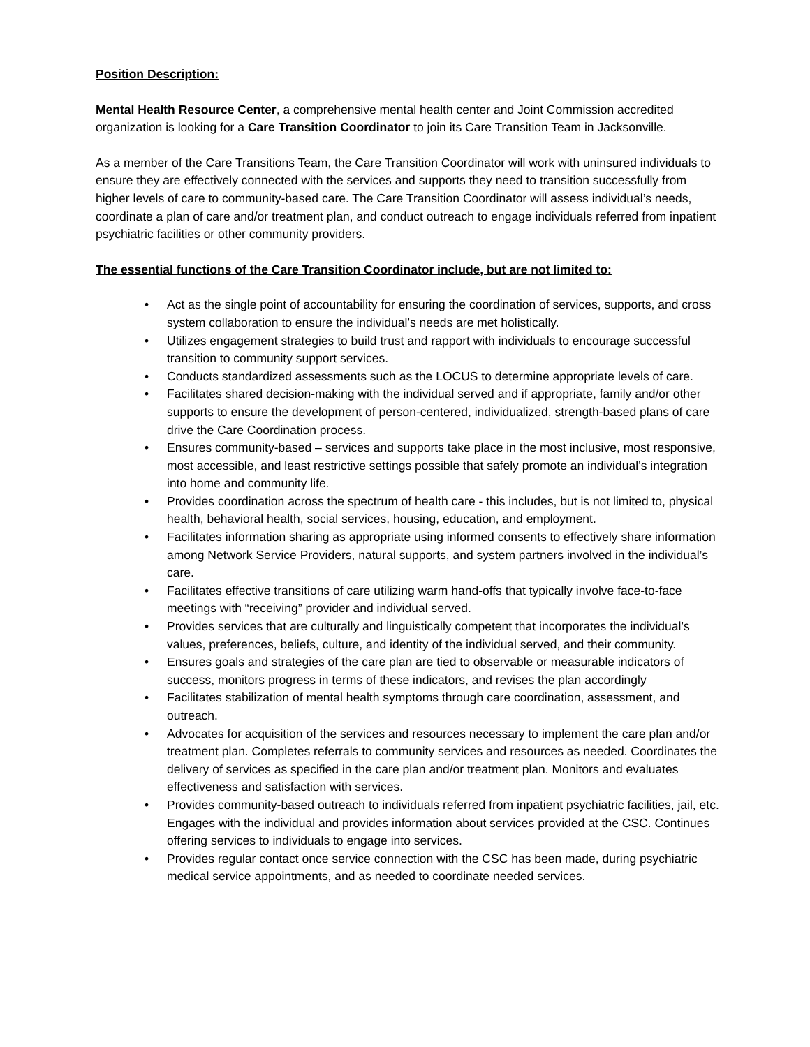Position Description:
Mental Health Resource Center, a comprehensive mental health center and Joint Commission accredited organization is looking for a Care Transition Coordinator to join its Care Transition Team in Jacksonville.
As a member of the Care Transitions Team, the Care Transition Coordinator will work with uninsured individuals to ensure they are effectively connected with the services and supports they need to transition successfully from higher levels of care to community-based care. The Care Transition Coordinator will assess individual’s needs, coordinate a plan of care and/or treatment plan, and conduct outreach to engage individuals referred from inpatient psychiatric facilities or other community providers.
The essential functions of the Care Transition Coordinator include, but are not limited to:
• Act as the single point of accountability for ensuring the coordination of services, supports, and cross system collaboration to ensure the individual’s needs are met holistically.
• Utilizes engagement strategies to build trust and rapport with individuals to encourage successful transition to community support services.
• Conducts standardized assessments such as the LOCUS to determine appropriate levels of care.
• Facilitates shared decision-making with the individual served and if appropriate, family and/or other supports to ensure the development of person-centered, individualized, strength-based plans of care drive the Care Coordination process.
• Ensures community-based – services and supports take place in the most inclusive, most responsive, most accessible, and least restrictive settings possible that safely promote an individual’s integration into home and community life.
• Provides coordination across the spectrum of health care - this includes, but is not limited to, physical health, behavioral health, social services, housing, education, and employment.
• Facilitates information sharing as appropriate using informed consents to effectively share information among Network Service Providers, natural supports, and system partners involved in the individual’s care.
• Facilitates effective transitions of care utilizing warm hand-offs that typically involve face-to-face meetings with “receiving” provider and individual served.
• Provides services that are culturally and linguistically competent that incorporates the individual’s values, preferences, beliefs, culture, and identity of the individual served, and their community.
• Ensures goals and strategies of the care plan are tied to observable or measurable indicators of success, monitors progress in terms of these indicators, and revises the plan accordingly
• Facilitates stabilization of mental health symptoms through care coordination, assessment, and outreach.
• Advocates for acquisition of the services and resources necessary to implement the care plan and/or treatment plan. Completes referrals to community services and resources as needed. Coordinates the delivery of services as specified in the care plan and/or treatment plan. Monitors and evaluates effectiveness and satisfaction with services.
• Provides community-based outreach to individuals referred from inpatient psychiatric facilities, jail, etc. Engages with the individual and provides information about services provided at the CSC. Continues offering services to individuals to engage into services.
• Provides regular contact once service connection with the CSC has been made, during psychiatric medical service appointments, and as needed to coordinate needed services.